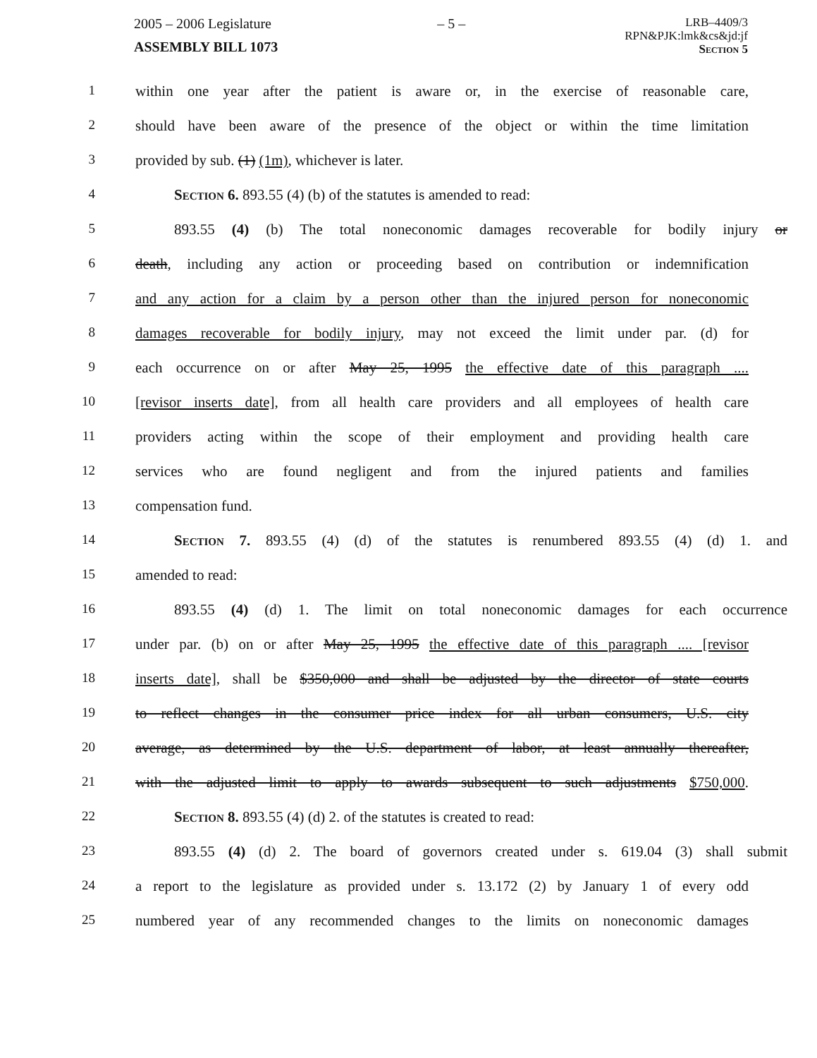2005 – 2006 Legislature
ASSEMBLY BILL 1073
– 5 –
LRB–4409/3
RPN&PJK:lmk&cs&jd:jf
Section 5
1 within one year after the patient is aware or, in the exercise of reasonable care,
2 should have been aware of the presence of the object or within the time limitation
3 provided by sub. (1) (1m), whichever is later.
4 Section 6. 893.55 (4) (b) of the statutes is amended to read:
5 893.55 (4) (b) The total noneconomic damages recoverable for bodily injury or
6 death, including any action or proceeding based on contribution or indemnification
7 and any action for a claim by a person other than the injured person for noneconomic
8 damages recoverable for bodily injury, may not exceed the limit under par. (d) for
9 each occurrence on or after May 25, 1995 the effective date of this paragraph ....
10 [revisor inserts date], from all health care providers and all employees of health care
11 providers acting within the scope of their employment and providing health care
12 services who are found negligent and from the injured patients and families
13 compensation fund.
14 Section 7. 893.55 (4) (d) of the statutes is renumbered 893.55 (4) (d) 1. and
15 amended to read:
16 893.55 (4) (d) 1. The limit on total noneconomic damages for each occurrence
17 under par. (b) on or after May 25, 1995 the effective date of this paragraph .... [revisor
18 inserts date], shall be $350,000 and shall be adjusted by the director of state courts
19 to reflect changes in the consumer price index for all urban consumers, U.S. city
20 average, as determined by the U.S. department of labor, at least annually thereafter,
21 with the adjusted limit to apply to awards subsequent to such adjustments $750,000.
22 Section 8. 893.55 (4) (d) 2. of the statutes is created to read:
23 893.55 (4) (d) 2. The board of governors created under s. 619.04 (3) shall submit
24 a report to the legislature as provided under s. 13.172 (2) by January 1 of every odd
25 numbered year of any recommended changes to the limits on noneconomic damages